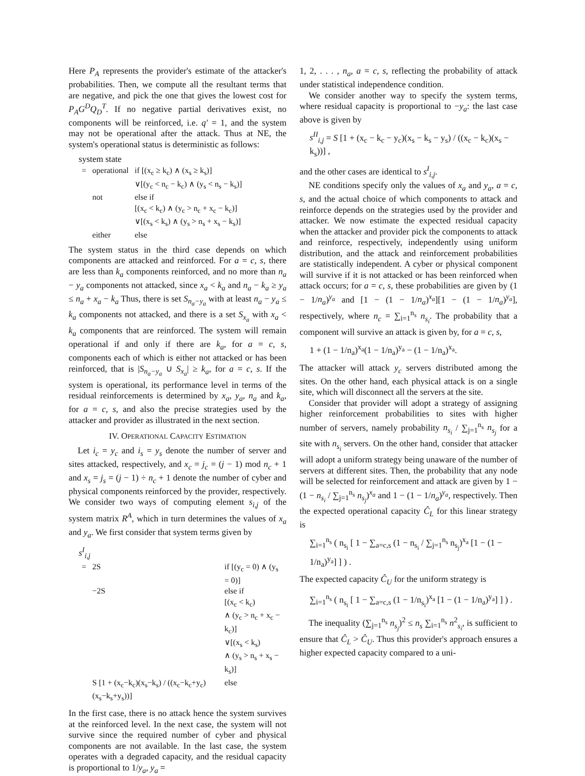Here P<sub>A</sub> represents the provider's estimate of the attacker's probabilities. Then, we compute all the resultant terms that are negative, and pick the one that gives the lowest cost for P<sub>A</sub>G<sup>D</sup>Q<sub>D</sub><sup>T</sup>. If no negative partial derivatives exist, no components will be reinforced, i.e. q′ = 1, and the system may not be operational after the attack. Thus at NE, the system's operational status is deterministic as follows:
system state
| = | operational | if [(x<sub>c</sub> ≥ k<sub>c</sub>) ∧ (x<sub>s</sub> ≥ k<sub>s</sub>)] |
| | | ∨[(y<sub>c</sub> < n<sub>c</sub> − k<sub>c</sub>) ∧ (y<sub>s</sub> < n<sub>s</sub> − k<sub>s</sub>)] |
| | not | else if |
| | | [(x<sub>c</sub> < k<sub>c</sub>) ∧ (y<sub>c</sub> > n<sub>c</sub> + x<sub>c</sub> − k<sub>c</sub>)] |
| | | ∨[(x<sub>s</sub> < k<sub>s</sub>) ∧ (y<sub>s</sub> > n<sub>s</sub> + x<sub>s</sub> − k<sub>s</sub>)] |
| | either | else |
The system status in the third case depends on which components are attacked and reinforced. For a = c, s, there are less than k<sub>a</sub> components reinforced, and no more than n<sub>a</sub> − y<sub>a</sub> components not attacked, since x<sub>a</sub> < k<sub>a</sub> and n<sub>a</sub> − k<sub>a</sub> ≥ y<sub>a</sub> ≤ n<sub>a</sub> + x<sub>a</sub> − k<sub>a</sub> Thus, there is set S<sub>n<sub>a</sub>−y<sub>a</sub></sub> with at least n<sub>a</sub> − y<sub>a</sub> ≤ k<sub>a</sub> components not attacked, and there is a set S<sub>x<sub>a</sub></sub> with x<sub>a</sub> < k<sub>a</sub> components that are reinforced. The system will remain operational if and only if there are k<sub>a</sub>, for a = c, s, components each of which is either not attacked or has been reinforced, that is |S<sub>n<sub>a</sub>−y<sub>a</sub></sub> ∪ S<sub>x<sub>a</sub></sub>| ≥ k<sub>a</sub>, for a = c, s. If the system is operational, its performance level in terms of the residual reinforcements is determined by x<sub>a</sub>, y<sub>a</sub>, n<sub>a</sub> and k<sub>a</sub>, for a = c, s, and also the precise strategies used by the attacker and provider as illustrated in the next section.
IV. OPERATIONAL CAPACITY ESTIMATION
Let i<sub>c</sub> = y<sub>c</sub> and i<sub>s</sub> = y<sub>s</sub> denote the number of server and sites attacked, respectively, and x<sub>c</sub> = j<sub>c</sub> = (j − 1) mod n<sub>c</sub> + 1 and x<sub>s</sub> = j<sub>s</sub> = (j − 1) ÷ n<sub>c</sub> + 1 denote the number of cyber and physical components reinforced by the provider, respectively. We consider two ways of computing element s<sub>i,j</sub> of the system matrix R<sup>A</sup>, which in turn determines the values of x<sub>a</sub> and y<sub>a</sub>. We first consider that system terms given by
s<sup>I</sup><sub>i,j</sub>
| = | 2S | if [(y<sub>c</sub> = 0) ∧ (y<sub>s</sub> = 0)] |
| | −2S | else if |
| | | [(x<sub>c</sub> < k<sub>c</sub>) |
| | | ∧ (y<sub>c</sub> > n<sub>c</sub> + x<sub>c</sub> − k<sub>c</sub>)] |
| | | ∨[(x<sub>s</sub> < k<sub>s</sub>) |
| | | ∧ (y<sub>s</sub> > n<sub>s</sub> + x<sub>s</sub> − k<sub>s</sub>)] |
| | S [1 + (x<sub>c</sub>−k<sub>c</sub>)(x<sub>s</sub>−k<sub>s</sub>) / ((x<sub>c</sub>−k<sub>c</sub>+y<sub>c</sub>)(x<sub>s</sub>−k<sub>s</sub>+y<sub>s</sub>))] | else |
In the first case, there is no attack hence the system survives at the reinforced level. In the next case, the system will not survive since the required number of cyber and physical components are not available. In the last case, the system operates with a degraded capacity, and the residual capacity is proportional to 1/y<sub>a</sub>, y<sub>a</sub> =
1, 2, . . . , n<sub>a</sub>, a = c, s, reflecting the probability of attack under statistical independence condition.
We consider another way to specify the system terms, where residual capacity is proportional to −y<sub>a</sub>: the last case above is given by
s<sup>II</sup><sub>i,j</sub> = S [1 + (x<sub>c</sub> − k<sub>c</sub> − y<sub>c</sub>)(x<sub>s</sub> − k<sub>s</sub> − y<sub>s</sub>) / ((x<sub>c</sub> − k<sub>c</sub>)(x<sub>s</sub> − k<sub>s</sub>))] ,
and the other cases are identical to s<sup>I</sup><sub>i,j</sub>.
NE conditions specify only the values of x<sub>a</sub> and y<sub>a</sub>, a = c, s, and the actual choice of which components to attack and reinforce depends on the strategies used by the provider and attacker. We now estimate the expected residual capacity when the attacker and provider pick the components to attack and reinforce, respectively, independently using uniform distribution, and the attack and reinforcement probabilities are statistically independent. A cyber or physical component will survive if it is not attacked or has been reinforced when attack occurs; for a = c, s, these probabilities are given by (1 − 1/n<sub>a</sub>)<sup>y<sub>a</sub></sup> and [1 − (1 − 1/n<sub>a</sub>)<sup>x<sub>a</sub></sup>][1 − (1 − 1/n<sub>a</sub>)<sup>y<sub>a</sub></sup>], respectively, where n<sub>c</sub> = ∑<sub>i=1</sub><sup>n<sub>s</sub></sup> n<sub>s<sub>i</sub></sub>. The probability that a component will survive an attack is given by, for a = c, s,
1 + (1 − 1/n<sub>a</sub>)<sup>x<sub>a</sub></sup>(1 − 1/n<sub>a</sub>)<sup>y<sub>a</sub></sup> − (1 − 1/n<sub>a</sub>)<sup>x<sub>a</sub></sup>.
The attacker will attack y<sub>c</sub> servers distributed among the sites. On the other hand, each physical attack is on a single site, which will disconnect all the servers at the site.
Consider that provider will adopt a strategy of assigning higher reinforcement probabilities to sites with higher number of servers, namely probability n<sub>s<sub>i</sub></sub> / ∑<sub>j=1</sub><sup>n<sub>s</sub></sup> n<sub>s<sub>j</sub></sub> for a site with n<sub>s<sub>i</sub></sub> servers. On the other hand, consider that attacker will adopt a uniform strategy being unaware of the number of servers at different sites. Then, the probability that any node will be selected for reinforcement and attack are given by 1 − (1 − n<sub>s<sub>i</sub></sub> / ∑<sub>j=1</sub><sup>n<sub>s</sub></sup> n<sub>s<sub>j</sub></sub>)<sup>x<sub>a</sub></sup> and 1 − (1 − 1/n<sub>a</sub>)<sup>y<sub>a</sub></sup>, respectively. Then the expected operational capacity Ĉ<sub>L</sub> for this linear strategy is
∑<sub>i=1</sub><sup>n<sub>s</sub></sup> ( n<sub>s<sub>i</sub></sub> [ 1 − ∑<sub>a=c,s</sub> (1 − n<sub>s<sub>i</sub></sub> / ∑<sub>j=1</sub><sup>n<sub>s</sub></sup> n<sub>s<sub>j</sub></sub>)<sup>x<sub>a</sub></sup> [1 − (1 − 1/n<sub>a</sub>)<sup>y<sub>a</sub></sup>] ] ) .
The expected capacity Ĉ<sub>U</sub> for the uniform strategy is
∑<sub>i=1</sub><sup>n<sub>s</sub></sup> ( n<sub>s<sub>i</sub></sub> [ 1 − ∑<sub>a=c,s</sub> (1 − 1/n<sub>s<sub>i</sub></sub>)<sup>x<sub>a</sub></sup> [1 − (1 − 1/n<sub>a</sub>)<sup>y<sub>a</sub></sup>] ] ) .
The inequality (∑<sub>j=1</sub><sup>n<sub>s</sub></sup> n<sub>s<sub>j</sub></sub>)<sup>2</sup> ≤ n<sub>s</sub> ∑<sub>i=1</sub><sup>n<sub>s</sub></sup> n<sup>2</sup><sub>s<sub>i</sub></sub>, is sufficient to ensure that Ĉ<sub>L</sub> > Ĉ<sub>U</sub>. Thus this provider's approach ensures a higher expected capacity compared to a uni-